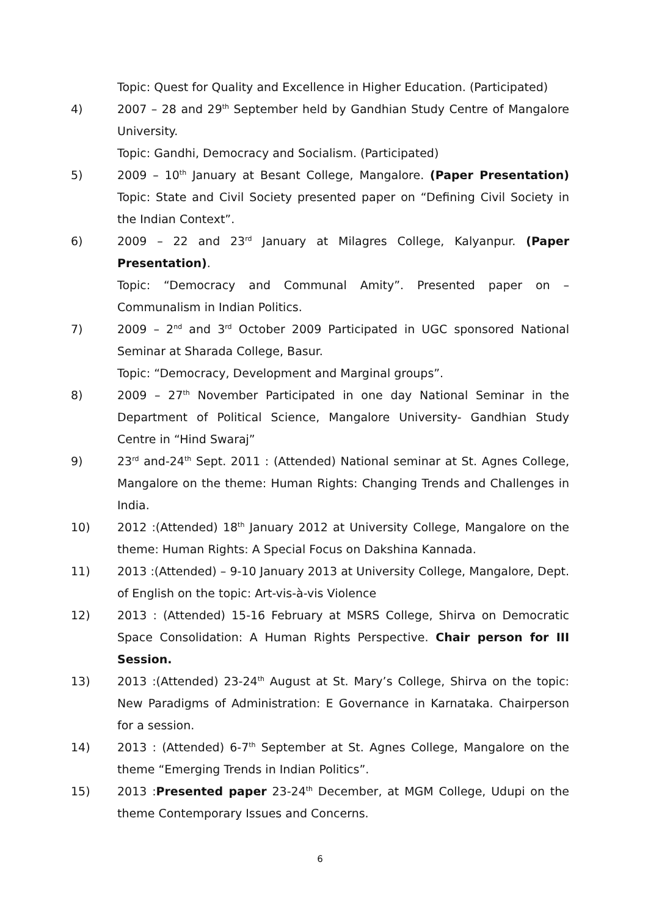Topic: Quest for Quality and Excellence in Higher Education. (Participated)
4) 2007 – 28 and 29<sup>th</sup> September held by Gandhian Study Centre of Mangalore University.
Topic: Gandhi, Democracy and Socialism. (Participated)
5) 2009 – 10<sup>th</sup> January at Besant College, Mangalore. (Paper Presentation) Topic: State and Civil Society presented paper on “Defining Civil Society in the Indian Context”.
6) 2009 – 22 and 23<sup>rd</sup> January at Milagres College, Kalyanpur. (Paper Presentation).
Topic: “Democracy and Communal Amity”. Presented paper on – Communalism in Indian Politics.
7) 2009 – 2<sup>nd</sup> and 3<sup>rd</sup> October 2009 Participated in UGC sponsored National Seminar at Sharada College, Basur.
Topic: “Democracy, Development and Marginal groups”.
8) 2009 – 27<sup>th</sup> November Participated in one day National Seminar in the Department of Political Science, Mangalore University- Gandhian Study Centre in “Hind Swaraj”
9) 23<sup>rd</sup> and-24<sup>th</sup> Sept. 2011 : (Attended) National seminar at St. Agnes College, Mangalore on the theme: Human Rights: Changing Trends and Challenges in India.
10) 2012 :(Attended) 18<sup>th</sup> January 2012 at University College, Mangalore on the theme: Human Rights: A Special Focus on Dakshina Kannada.
11) 2013 :(Attended) – 9-10 January 2013 at University College, Mangalore, Dept. of English on the topic: Art-vis-à-vis Violence
12) 2013 : (Attended) 15-16 February at MSRS College, Shirva on Democratic Space Consolidation: A Human Rights Perspective. Chair person for III Session.
13) 2013 :(Attended) 23-24<sup>th</sup> August at St. Mary’s College, Shirva on the topic: New Paradigms of Administration: E Governance in Karnataka. Chairperson for a session.
14) 2013 : (Attended) 6-7<sup>th</sup> September at St. Agnes College, Mangalore on the theme “Emerging Trends in Indian Politics”.
15) 2013 :Presented paper 23-24<sup>th</sup> December, at MGM College, Udupi on the theme Contemporary Issues and Concerns.
6